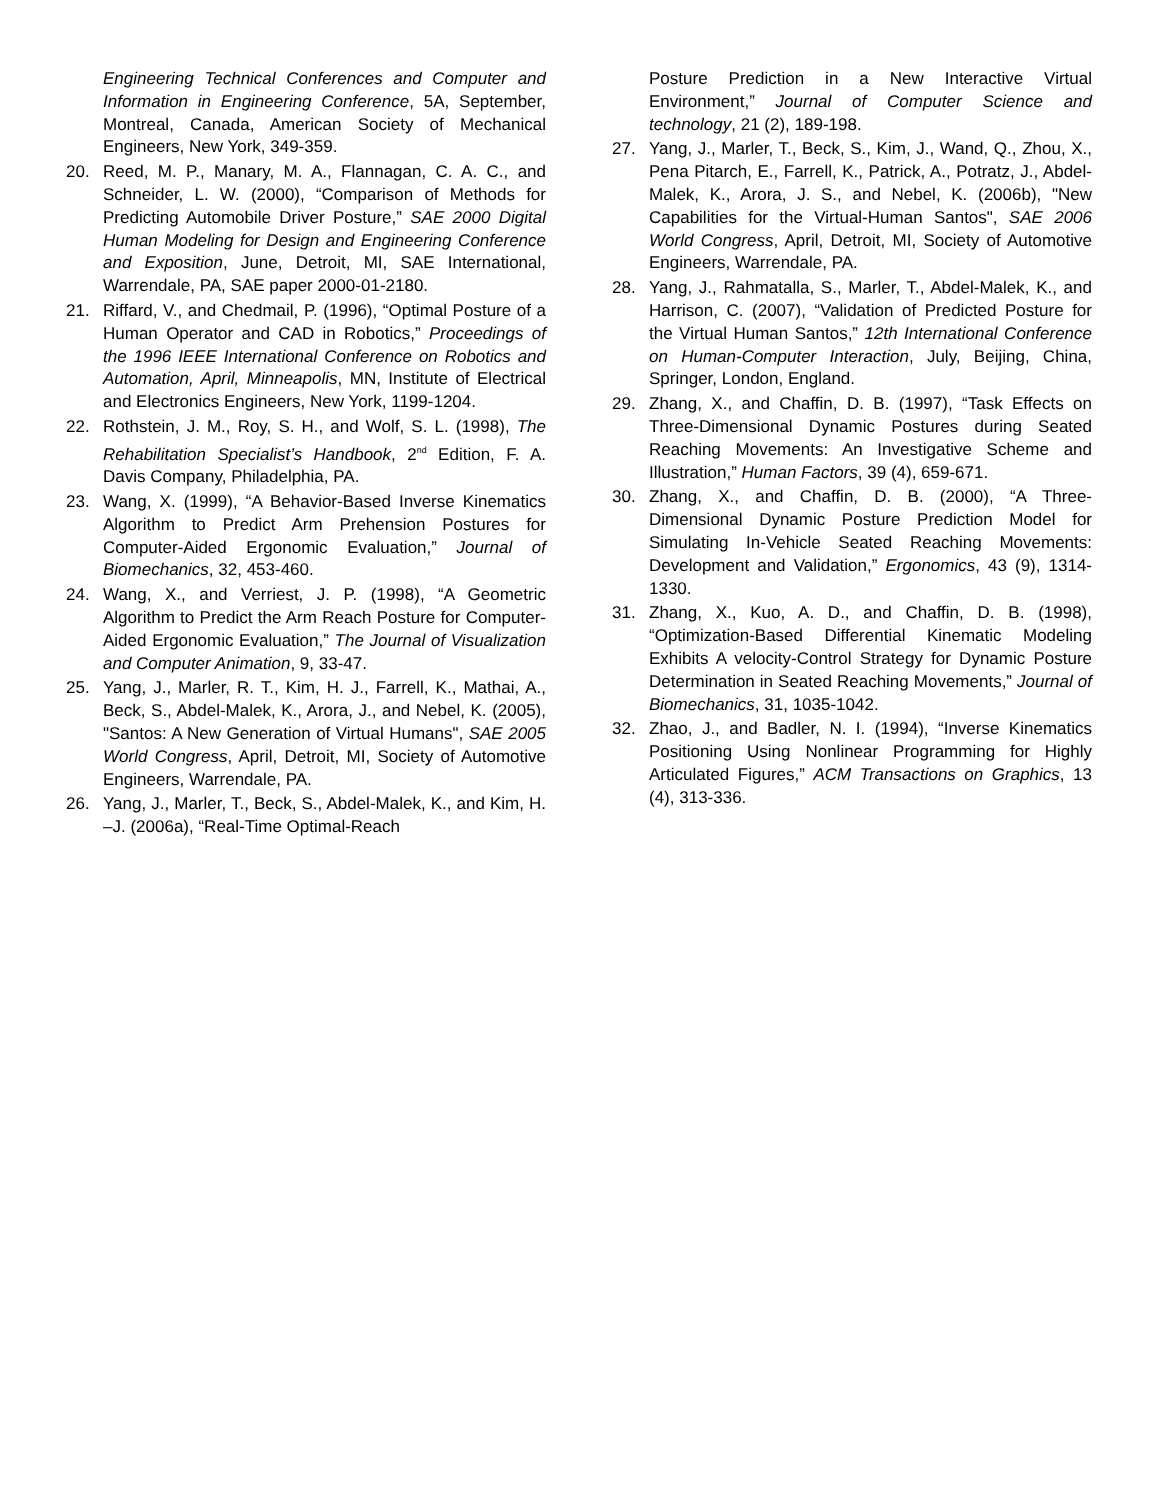Engineering Technical Conferences and Computer and Information in Engineering Conference, 5A, September, Montreal, Canada, American Society of Mechanical Engineers, New York, 349-359.
20. Reed, M. P., Manary, M. A., Flannagan, C. A. C., and Schneider, L. W. (2000), “Comparison of Methods for Predicting Automobile Driver Posture,” SAE 2000 Digital Human Modeling for Design and Engineering Conference and Exposition, June, Detroit, MI, SAE International, Warrendale, PA, SAE paper 2000-01-2180.
21. Riffard, V., and Chedmail, P. (1996), “Optimal Posture of a Human Operator and CAD in Robotics,” Proceedings of the 1996 IEEE International Conference on Robotics and Automation, April, Minneapolis, MN, Institute of Electrical and Electronics Engineers, New York, 1199-1204.
22. Rothstein, J. M., Roy, S. H., and Wolf, S. L. (1998), The Rehabilitation Specialist’s Handbook, 2<sup>nd</sup> Edition, F. A. Davis Company, Philadelphia, PA.
23. Wang, X. (1999), “A Behavior-Based Inverse Kinematics Algorithm to Predict Arm Prehension Postures for Computer-Aided Ergonomic Evaluation,” Journal of Biomechanics, 32, 453-460.
24. Wang, X., and Verriest, J. P. (1998), “A Geometric Algorithm to Predict the Arm Reach Posture for Computer-Aided Ergonomic Evaluation,” The Journal of Visualization and Computer Animation, 9, 33-47.
25. Yang, J., Marler, R. T., Kim, H. J., Farrell, K., Mathai, A., Beck, S., Abdel-Malek, K., Arora, J., and Nebel, K. (2005), "Santos: A New Generation of Virtual Humans", SAE 2005 World Congress, April, Detroit, MI, Society of Automotive Engineers, Warrendale, PA.
26. Yang, J., Marler, T., Beck, S., Abdel-Malek, K., and Kim, H. –J. (2006a), “Real-Time Optimal-Reach
Posture Prediction in a New Interactive Virtual Environment,” Journal of Computer Science and technology, 21 (2), 189-198.
27. Yang, J., Marler, T., Beck, S., Kim, J., Wand, Q., Zhou, X., Pena Pitarch, E., Farrell, K., Patrick, A., Potratz, J., Abdel-Malek, K., Arora, J. S., and Nebel, K. (2006b), "New Capabilities for the Virtual-Human Santos", SAE 2006 World Congress, April, Detroit, MI, Society of Automotive Engineers, Warrendale, PA.
28. Yang, J., Rahmatalla, S., Marler, T., Abdel-Malek, K., and Harrison, C. (2007), “Validation of Predicted Posture for the Virtual Human Santos,” 12th International Conference on Human-Computer Interaction, July, Beijing, China, Springer, London, England.
29. Zhang, X., and Chaffin, D. B. (1997), “Task Effects on Three-Dimensional Dynamic Postures during Seated Reaching Movements: An Investigative Scheme and Illustration,” Human Factors, 39 (4), 659-671.
30. Zhang, X., and Chaffin, D. B. (2000), “A Three-Dimensional Dynamic Posture Prediction Model for Simulating In-Vehicle Seated Reaching Movements: Development and Validation,” Ergonomics, 43 (9), 1314-1330.
31. Zhang, X., Kuo, A. D., and Chaffin, D. B. (1998), “Optimization-Based Differential Kinematic Modeling Exhibits A velocity-Control Strategy for Dynamic Posture Determination in Seated Reaching Movements,” Journal of Biomechanics, 31, 1035-1042.
32. Zhao, J., and Badler, N. I. (1994), “Inverse Kinematics Positioning Using Nonlinear Programming for Highly Articulated Figures,” ACM Transactions on Graphics, 13 (4), 313-336.